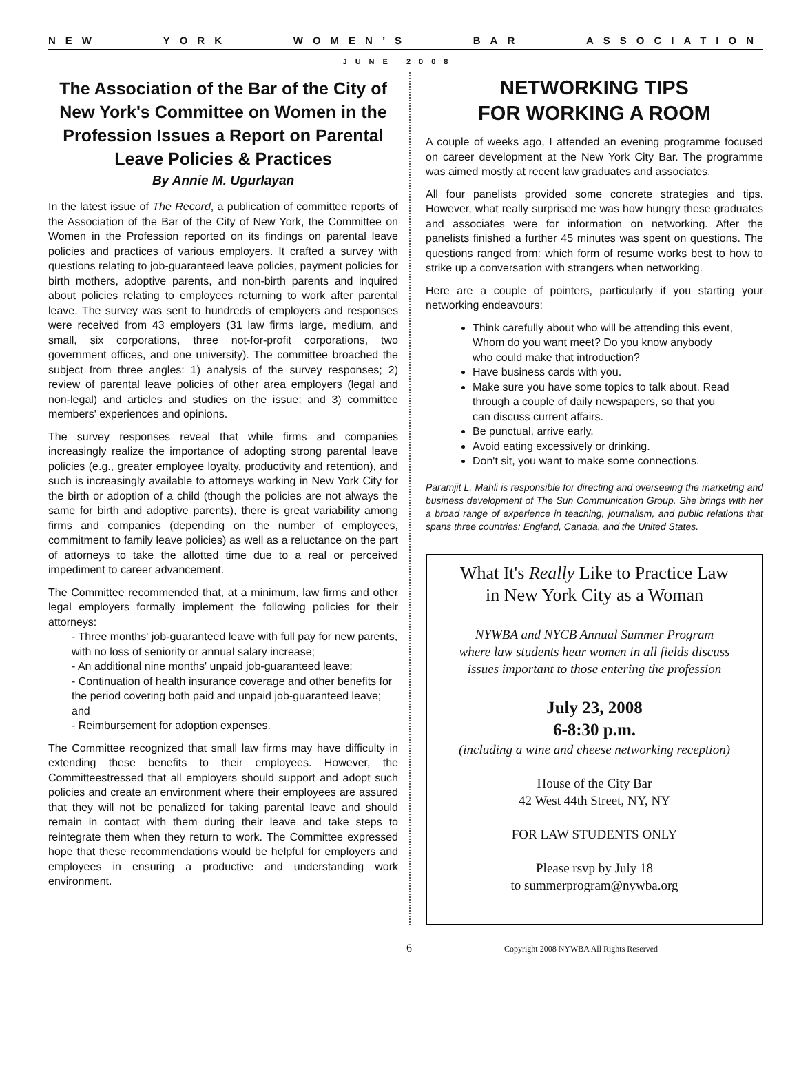NEW YORK WOMEN’S BAR ASSOCIATION
JUNE 2008
The Association of the Bar of the City of New York's Committee on Women in the Profession Issues a Report on Parental Leave Policies & Practices
By Annie M. Ugurlayan
In the latest issue of The Record, a publication of committee reports of the Association of the Bar of the City of New York, the Committee on Women in the Profession reported on its findings on parental leave policies and practices of various employers. It crafted a survey with questions relating to job-guaranteed leave policies, payment policies for birth mothers, adoptive parents, and non-birth parents and inquired about policies relating to employees returning to work after parental leave. The survey was sent to hundreds of employers and responses were received from 43 employers (31 law firms large, medium, and small, six corporations, three not-for-profit corporations, two government offices, and one university). The committee broached the subject from three angles: 1) analysis of the survey responses; 2) review of parental leave policies of other area employers (legal and non-legal) and articles and studies on the issue; and 3) committee members' experiences and opinions.
The survey responses reveal that while firms and companies increasingly realize the importance of adopting strong parental leave policies (e.g., greater employee loyalty, productivity and retention), and such is increasingly available to attorneys working in New York City for the birth or adoption of a child (though the policies are not always the same for birth and adoptive parents), there is great variability among firms and companies (depending on the number of employees, commitment to family leave policies) as well as a reluctance on the part of attorneys to take the allotted time due to a real or perceived impediment to career advancement.
The Committee recommended that, at a minimum, law firms and other legal employers formally implement the following policies for their attorneys:
- Three months' job-guaranteed leave with full pay for new parents, with no loss of seniority or annual salary increase;
- An additional nine months' unpaid job-guaranteed leave;
- Continuation of health insurance coverage and other benefits for the period covering both paid and unpaid job-guaranteed leave; and
- Reimbursement for adoption expenses.
The Committee recognized that small law firms may have difficulty in extending these benefits to their employees. However, the Committeestressed that all employers should support and adopt such policies and create an environment where their employees are assured that they will not be penalized for taking parental leave and should remain in contact with them during their leave and take steps to reintegrate them when they return to work. The Committee expressed hope that these recommendations would be helpful for employers and employees in ensuring a productive and understanding work environment.
NETWORKING TIPS
FOR WORKING A ROOM
A couple of weeks ago, I attended an evening programme focused on career development at the New York City Bar. The programme was aimed mostly at recent law graduates and associates.
All four panelists provided some concrete strategies and tips. However, what really surprised me was how hungry these graduates and associates were for information on networking. After the panelists finished a further 45 minutes was spent on questions. The questions ranged from: which form of resume works best to how to strike up a conversation with strangers when networking.
Here are a couple of pointers, particularly if you starting your networking endeavours:
Think carefully about who will be attending this event, Whom do you want meet? Do you know anybody who could make that introduction?
Have business cards with you.
Make sure you have some topics to talk about. Read through a couple of daily newspapers, so that you can discuss current affairs.
Be punctual, arrive early.
Avoid eating excessively or drinking.
Don't sit, you want to make some connections.
Paramjit L. Mahli is responsible for directing and overseeing the marketing and business development of The Sun Communication Group. She brings with her a broad range of experience in teaching, journalism, and public relations that spans three countries: England, Canada, and the United States.
What It's Really Like to Practice Law
in New York City as a Woman
NYWBA and NYCB Annual Summer Program
where law students hear women in all fields discuss
issues important to those entering the profession
July 23, 2008
6-8:30 p.m.
(including a wine and cheese networking reception)
House of the City Bar
42 West 44th Street, NY, NY
FOR LAW STUDENTS ONLY
Please rsvp by July 18
to summerprogram@nywba.org
6 Copyright 2008 NYWBA All Rights Reserved